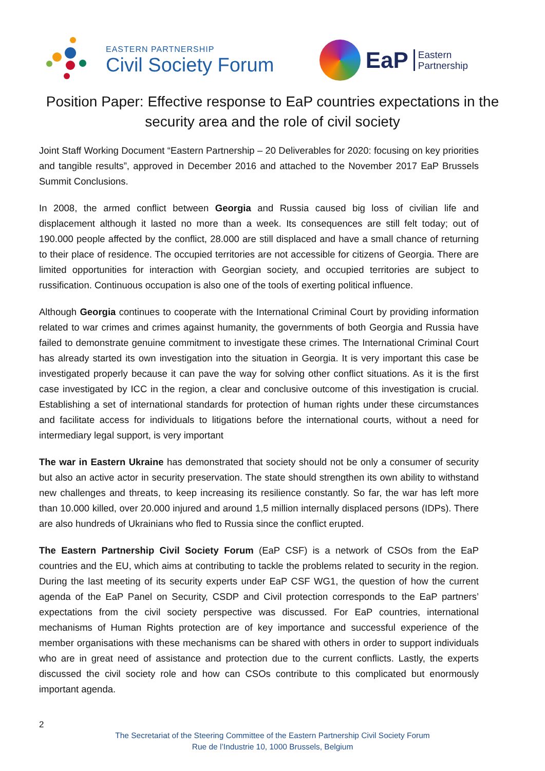EASTERN PARTNERSHIP
Civil Society Forum
EaP Eastern
Partnership
Position Paper: Effective response to EaP countries expectations in the security area and the role of civil society
Joint Staff Working Document “Eastern Partnership – 20 Deliverables for 2020: focusing on key priorities and tangible results”, approved in December 2016 and attached to the November 2017 EaP Brussels Summit Conclusions.
In 2008, the armed conflict between Georgia and Russia caused big loss of civilian life and displacement although it lasted no more than a week. Its consequences are still felt today; out of 190.000 people affected by the conflict, 28.000 are still displaced and have a small chance of returning to their place of residence. The occupied territories are not accessible for citizens of Georgia. There are limited opportunities for interaction with Georgian society, and occupied territories are subject to russification. Continuous occupation is also one of the tools of exerting political influence.
Although Georgia continues to cooperate with the International Criminal Court by providing information related to war crimes and crimes against humanity, the governments of both Georgia and Russia have failed to demonstrate genuine commitment to investigate these crimes. The International Criminal Court has already started its own investigation into the situation in Georgia. It is very important this case be investigated properly because it can pave the way for solving other conflict situations. As it is the first case investigated by ICC in the region, a clear and conclusive outcome of this investigation is crucial. Establishing a set of international standards for protection of human rights under these circumstances and facilitate access for individuals to litigations before the international courts, without a need for intermediary legal support, is very important
The war in Eastern Ukraine has demonstrated that society should not be only a consumer of security but also an active actor in security preservation. The state should strengthen its own ability to withstand new challenges and threats, to keep increasing its resilience constantly. So far, the war has left more than 10.000 killed, over 20.000 injured and around 1,5 million internally displaced persons (IDPs). There are also hundreds of Ukrainians who fled to Russia since the conflict erupted.
The Eastern Partnership Civil Society Forum (EaP CSF) is a network of CSOs from the EaP countries and the EU, which aims at contributing to tackle the problems related to security in the region. During the last meeting of its security experts under EaP CSF WG1, the question of how the current agenda of the EaP Panel on Security, CSDP and Civil protection corresponds to the EaP partners’ expectations from the civil society perspective was discussed. For EaP countries, international mechanisms of Human Rights protection are of key importance and successful experience of the member organisations with these mechanisms can be shared with others in order to support individuals who are in great need of assistance and protection due to the current conflicts. Lastly, the experts discussed the civil society role and how can CSOs contribute to this complicated but enormously important agenda.
2
The Secretariat of the Steering Committee of the Eastern Partnership Civil Society Forum
Rue de l’Industrie 10, 1000 Brussels, Belgium